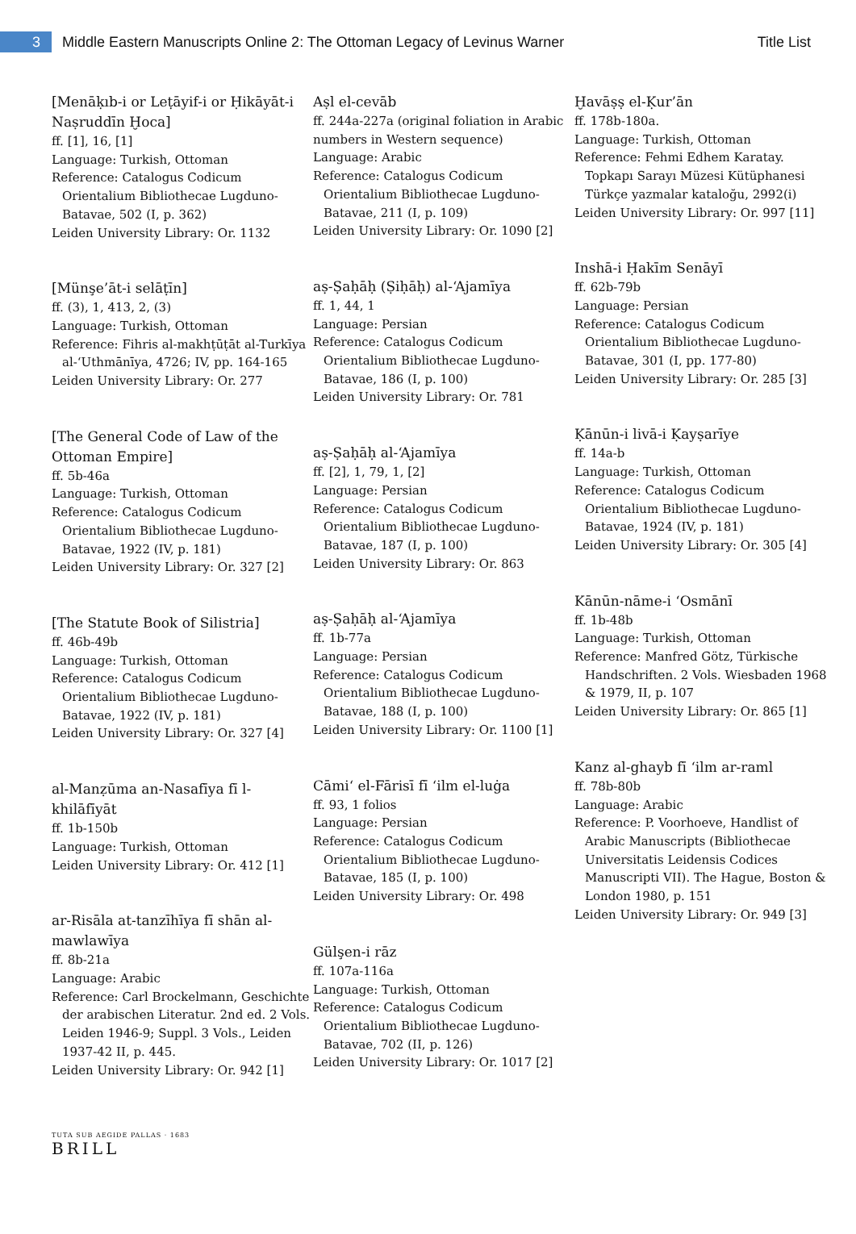3
Middle Eastern Manuscripts Online 2: The Ottoman Legacy of Levinus Warner
Title List
[Menāḳıb-i or Leṭāyif-i or Ḥikāyāt-i Naṣruddīn Ḫoca]
ff. [1], 16, [1]
Language: Turkish, Ottoman
Reference: Catalogus Codicum
Orientalium Bibliothecae Lugduno-Batavae, 502 (I, p. 362)
Leiden University Library: Or. 1132
[Münşe’āt-i selāṭīn]
ff. (3), 1, 413, 2, (3)
Language: Turkish, Ottoman
Reference: Fihris al-makhṭūṭāt al-Turkīya
al-‘Uthmānīya, 4726; IV, pp. 164-165
Leiden University Library: Or. 277
[The General Code of Law of the Ottoman Empire]
ff. 5b-46a
Language: Turkish, Ottoman
Reference: Catalogus Codicum
Orientalium Bibliothecae Lugduno-Batavae, 1922 (IV, p. 181)
Leiden University Library: Or. 327 [2]
[The Statute Book of Silistria]
ff. 46b-49b
Language: Turkish, Ottoman
Reference: Catalogus Codicum
Orientalium Bibliothecae Lugduno-Batavae, 1922 (IV, p. 181)
Leiden University Library: Or. 327 [4]
al-Manẓūma an-Nasafīya fī l-khilāfīyāt
ff. 1b-150b
Language: Turkish, Ottoman
Leiden University Library: Or. 412 [1]
ar-Risāla at-tanzīhīya fī shān al-mawlawīya
ff. 8b-21a
Language: Arabic
Reference: Carl Brockelmann, Geschichte
der arabischen Literatur. 2nd ed. 2 Vols. Leiden 1946-9; Suppl. 3 Vols., Leiden 1937-42 II, p. 445.
Leiden University Library: Or. 942 [1]
Aṣl el-cevāb
ff. 244a-227a (original foliation in Arabic numbers in Western sequence)
Language: Arabic
Reference: Catalogus Codicum
Orientalium Bibliothecae Lugduno-Batavae, 211 (I, p. 109)
Leiden University Library: Or. 1090 [2]
aṣ-Ṣaḥāḥ (Ṣiḥāḥ) al-‘Ajamīya
ff. 1, 44, 1
Language: Persian
Reference: Catalogus Codicum
Orientalium Bibliothecae Lugduno-Batavae, 186 (I, p. 100)
Leiden University Library: Or. 781
aṣ-Ṣaḥāḥ al-‘Ajamīya
ff. [2], 1, 79, 1, [2]
Language: Persian
Reference: Catalogus Codicum
Orientalium Bibliothecae Lugduno-Batavae, 187 (I, p. 100)
Leiden University Library: Or. 863
aṣ-Ṣaḥāḥ al-‘Ajamīya
ff. 1b-77a
Language: Persian
Reference: Catalogus Codicum
Orientalium Bibliothecae Lugduno-Batavae, 188 (I, p. 100)
Leiden University Library: Or. 1100 [1]
Cāmi‘ el-Fārisī fī ‘ilm el-luġa
ff. 93, 1 folios
Language: Persian
Reference: Catalogus Codicum
Orientalium Bibliothecae Lugduno-Batavae, 185 (I, p. 100)
Leiden University Library: Or. 498
Gülşen-i rāz
ff. 107a-116a
Language: Turkish, Ottoman
Reference: Catalogus Codicum
Orientalium Bibliothecae Lugduno-Batavae, 702 (II, p. 126)
Leiden University Library: Or. 1017 [2]
Ḫavāṣṣ el-Ḳur’ān
ff. 178b-180a.
Language: Turkish, Ottoman
Reference: Fehmi Edhem Karatay.
Topkapı Sarayı Müzesi Kütüphanesi Türkçe yazmalar kataloğu, 2992(i)
Leiden University Library: Or. 997 [11]
Inshā-i Ḥakīm Senāyī
ff. 62b-79b
Language: Persian
Reference: Catalogus Codicum
Orientalium Bibliothecae Lugduno-Batavae, 301 (I, pp. 177-80)
Leiden University Library: Or. 285 [3]
Ḳānūn-i livā-i Ḳayṣarīye
ff. 14a-b
Language: Turkish, Ottoman
Reference: Catalogus Codicum
Orientalium Bibliothecae Lugduno-Batavae, 1924 (IV, p. 181)
Leiden University Library: Or. 305 [4]
Kānūn-nāme-i ‘Osmānī
ff. 1b-48b
Language: Turkish, Ottoman
Reference: Manfred Götz, Türkische
Handschriften. 2 Vols. Wiesbaden 1968 & 1979, II, p. 107
Leiden University Library: Or. 865 [1]
Kanz al-ghayb fī ‘ilm ar-raml
ff. 78b-80b
Language: Arabic
Reference: P. Voorhoeve, Handlist of
Arabic Manuscripts (Bibliothecae Universitatis Leidensis Codices Manuscripti VII). The Hague, Boston & London 1980, p. 151
Leiden University Library: Or. 949 [3]
TUTA SUB AEGIDE PALLAS · 1683
BRILL